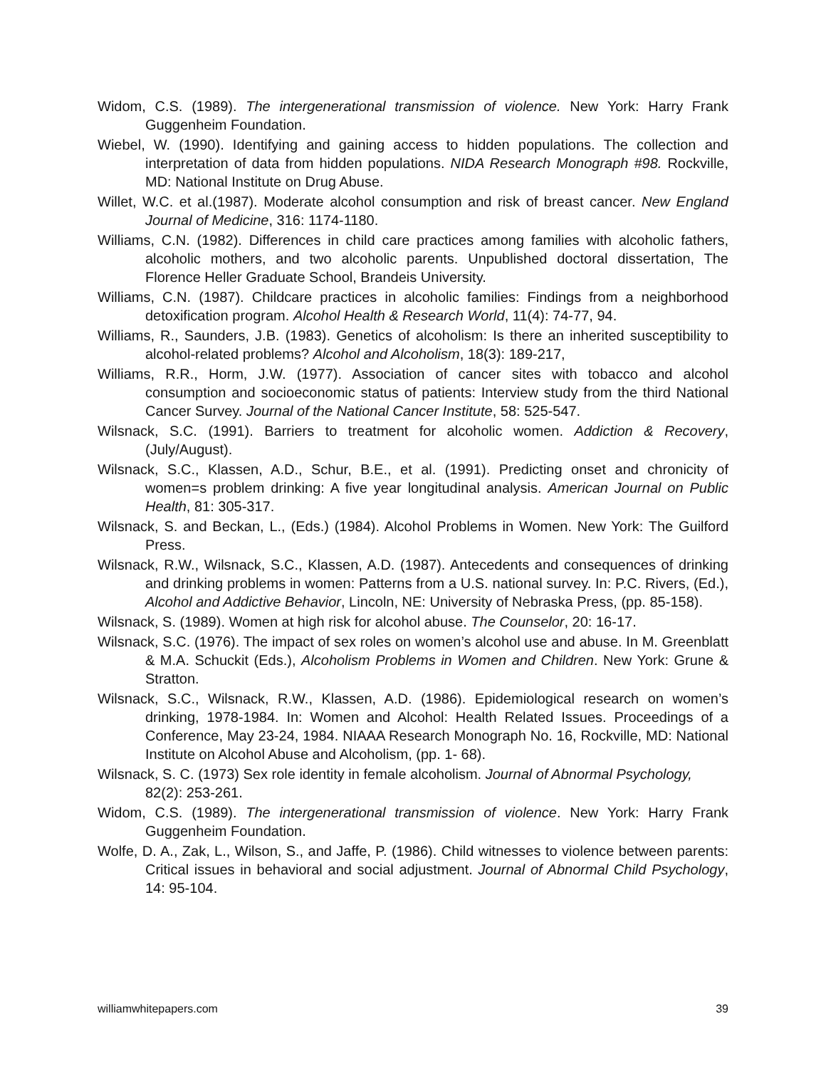Widom, C.S. (1989). The intergenerational transmission of violence. New York: Harry Frank Guggenheim Foundation.
Wiebel, W. (1990). Identifying and gaining access to hidden populations. The collection and interpretation of data from hidden populations. NIDA Research Monograph #98. Rockville, MD: National Institute on Drug Abuse.
Willet, W.C. et al.(1987). Moderate alcohol consumption and risk of breast cancer. New England Journal of Medicine, 316: 1174-1180.
Williams, C.N. (1982). Differences in child care practices among families with alcoholic fathers, alcoholic mothers, and two alcoholic parents. Unpublished doctoral dissertation, The Florence Heller Graduate School, Brandeis University.
Williams, C.N. (1987). Childcare practices in alcoholic families: Findings from a neighborhood detoxification program. Alcohol Health & Research World, 11(4): 74-77, 94.
Williams, R., Saunders, J.B. (1983). Genetics of alcoholism: Is there an inherited susceptibility to alcohol-related problems? Alcohol and Alcoholism, 18(3): 189-217,
Williams, R.R., Horm, J.W. (1977). Association of cancer sites with tobacco and alcohol consumption and socioeconomic status of patients: Interview study from the third National Cancer Survey. Journal of the National Cancer Institute, 58: 525-547.
Wilsnack, S.C. (1991). Barriers to treatment for alcoholic women. Addiction & Recovery, (July/August).
Wilsnack, S.C., Klassen, A.D., Schur, B.E., et al. (1991). Predicting onset and chronicity of women=s problem drinking: A five year longitudinal analysis. American Journal on Public Health, 81: 305-317.
Wilsnack, S. and Beckan, L., (Eds.) (1984). Alcohol Problems in Women. New York: The Guilford Press.
Wilsnack, R.W., Wilsnack, S.C., Klassen, A.D. (1987). Antecedents and consequences of drinking and drinking problems in women: Patterns from a U.S. national survey. In: P.C. Rivers, (Ed.), Alcohol and Addictive Behavior, Lincoln, NE: University of Nebraska Press, (pp. 85-158).
Wilsnack, S. (1989). Women at high risk for alcohol abuse. The Counselor, 20: 16-17.
Wilsnack, S.C. (1976). The impact of sex roles on women’s alcohol use and abuse. In M. Greenblatt & M.A. Schuckit (Eds.), Alcoholism Problems in Women and Children. New York: Grune & Stratton.
Wilsnack, S.C., Wilsnack, R.W., Klassen, A.D. (1986). Epidemiological research on women’s drinking, 1978-1984. In: Women and Alcohol: Health Related Issues. Proceedings of a Conference, May 23-24, 1984. NIAAA Research Monograph No. 16, Rockville, MD: National Institute on Alcohol Abuse and Alcoholism, (pp. 1- 68).
Wilsnack, S. C. (1973) Sex role identity in female alcoholism. Journal of Abnormal Psychology,
82(2): 253-261.
Widom, C.S. (1989). The intergenerational transmission of violence. New York: Harry Frank Guggenheim Foundation.
Wolfe, D. A., Zak, L., Wilson, S., and Jaffe, P. (1986). Child witnesses to violence between parents: Critical issues in behavioral and social adjustment. Journal of Abnormal Child Psychology, 14: 95-104.
williamwhitepapers.com 39